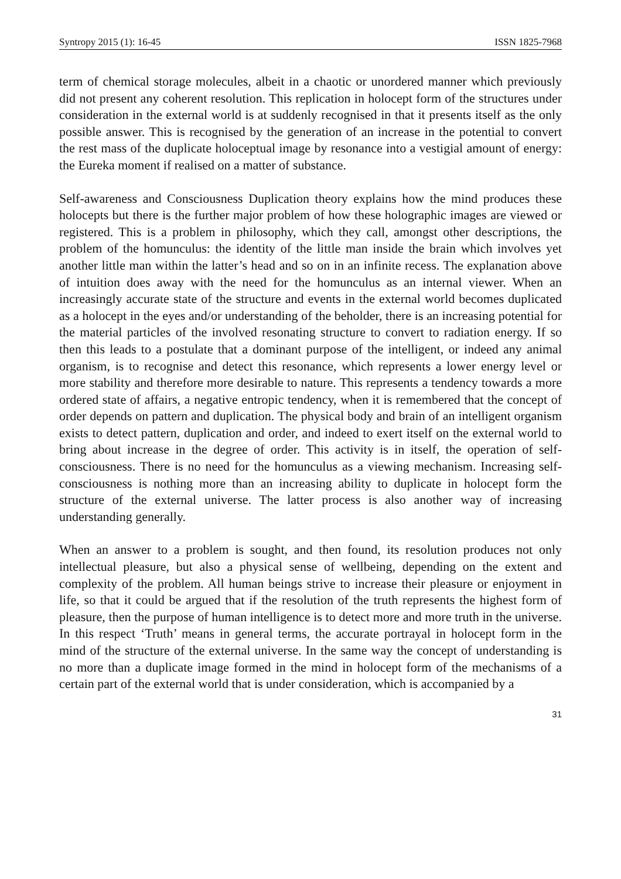Syntropy 2015 (1): 16-45 ISSN 1825-7968
term of chemical storage molecules, albeit in a chaotic or unordered manner which previously did not present any coherent resolution. This replication in holocept form of the structures under consideration in the external world is at suddenly recognised in that it presents itself as the only possible answer. This is recognised by the generation of an increase in the potential to convert the rest mass of the duplicate holoceptual image by resonance into a vestigial amount of energy: the Eureka moment if realised on a matter of substance.
Self-awareness and Consciousness Duplication theory explains how the mind produces these holocepts but there is the further major problem of how these holographic images are viewed or registered. This is a problem in philosophy, which they call, amongst other descriptions, the problem of the homunculus: the identity of the little man inside the brain which involves yet another little man within the latter’s head and so on in an infinite recess. The explanation above of intuition does away with the need for the homunculus as an internal viewer. When an increasingly accurate state of the structure and events in the external world becomes duplicated as a holocept in the eyes and/or understanding of the beholder, there is an increasing potential for the material particles of the involved resonating structure to convert to radiation energy. If so then this leads to a postulate that a dominant purpose of the intelligent, or indeed any animal organism, is to recognise and detect this resonance, which represents a lower energy level or more stability and therefore more desirable to nature. This represents a tendency towards a more ordered state of affairs, a negative entropic tendency, when it is remembered that the concept of order depends on pattern and duplication. The physical body and brain of an intelligent organism exists to detect pattern, duplication and order, and indeed to exert itself on the external world to bring about increase in the degree of order. This activity is in itself, the operation of self-consciousness. There is no need for the homunculus as a viewing mechanism. Increasing self-consciousness is nothing more than an increasing ability to duplicate in holocept form the structure of the external universe. The latter process is also another way of increasing understanding generally.
When an answer to a problem is sought, and then found, its resolution produces not only intellectual pleasure, but also a physical sense of wellbeing, depending on the extent and complexity of the problem. All human beings strive to increase their pleasure or enjoyment in life, so that it could be argued that if the resolution of the truth represents the highest form of pleasure, then the purpose of human intelligence is to detect more and more truth in the universe. In this respect ‘Truth’ means in general terms, the accurate portrayal in holocept form in the mind of the structure of the external universe. In the same way the concept of understanding is no more than a duplicate image formed in the mind in holocept form of the mechanisms of a certain part of the external world that is under consideration, which is accompanied by a
31